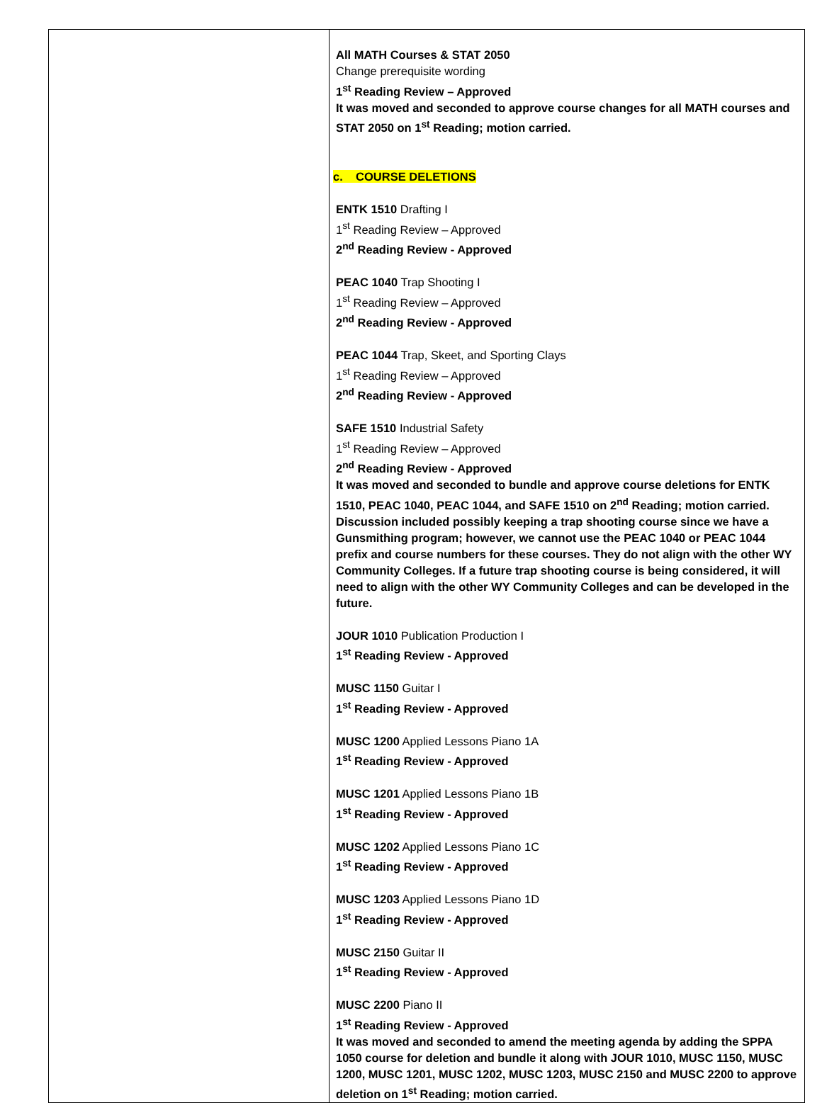| | All MATH Courses & STAT 2050 Change prerequisite wording 1<sup>st</sup> Reading Review – Approved It was moved and seconded to approve course changes for all MATH courses and STAT 2050 on 1<sup>st</sup> Reading; motion carried. c. COURSE DELETIONS ENTK 1510 Drafting I 1<sup>st</sup> Reading Review – Approved 2<sup>nd</sup> Reading Review - Approved PEAC 1040 Trap Shooting I 1<sup>st</sup> Reading Review – Approved 2<sup>nd</sup> Reading Review - Approved PEAC 1044 Trap, Skeet, and Sporting Clays 1<sup>st</sup> Reading Review – Approved 2<sup>nd</sup> Reading Review - Approved SAFE 1510 Industrial Safety 1<sup>st</sup> Reading Review – Approved 2<sup>nd</sup> Reading Review - Approved It was moved and seconded to bundle and approve course deletions for ENTK 1510, PEAC 1040, PEAC 1044, and SAFE 1510 on 2<sup>nd</sup> Reading; motion carried. Discussion included possibly keeping a trap shooting course since we have a Gunsmithing program; however, we cannot use the PEAC 1040 or PEAC 1044 prefix and course numbers for these courses. They do not align with the other WY Community Colleges. If a future trap shooting course is being considered, it will need to align with the other WY Community Colleges and can be developed in the future. JOUR 1010 Publication Production I 1<sup>st</sup> Reading Review - Approved MUSC 1150 Guitar I 1<sup>st</sup> Reading Review - Approved MUSC 1200 Applied Lessons Piano 1A 1<sup>st</sup> Reading Review - Approved MUSC 1201 Applied Lessons Piano 1B 1<sup>st</sup> Reading Review - Approved MUSC 1202 Applied Lessons Piano 1C 1<sup>st</sup> Reading Review - Approved MUSC 1203 Applied Lessons Piano 1D 1<sup>st</sup> Reading Review - Approved MUSC 2150 Guitar II 1<sup>st</sup> Reading Review - Approved MUSC 2200 Piano II 1<sup>st</sup> Reading Review - Approved It was moved and seconded to amend the meeting agenda by adding the SPPA 1050 course for deletion and bundle it along with JOUR 1010, MUSC 1150, MUSC 1200, MUSC 1201, MUSC 1202, MUSC 1203, MUSC 2150 and MUSC 2200 to approve deletion on 1<sup>st</sup> Reading; motion carried. |